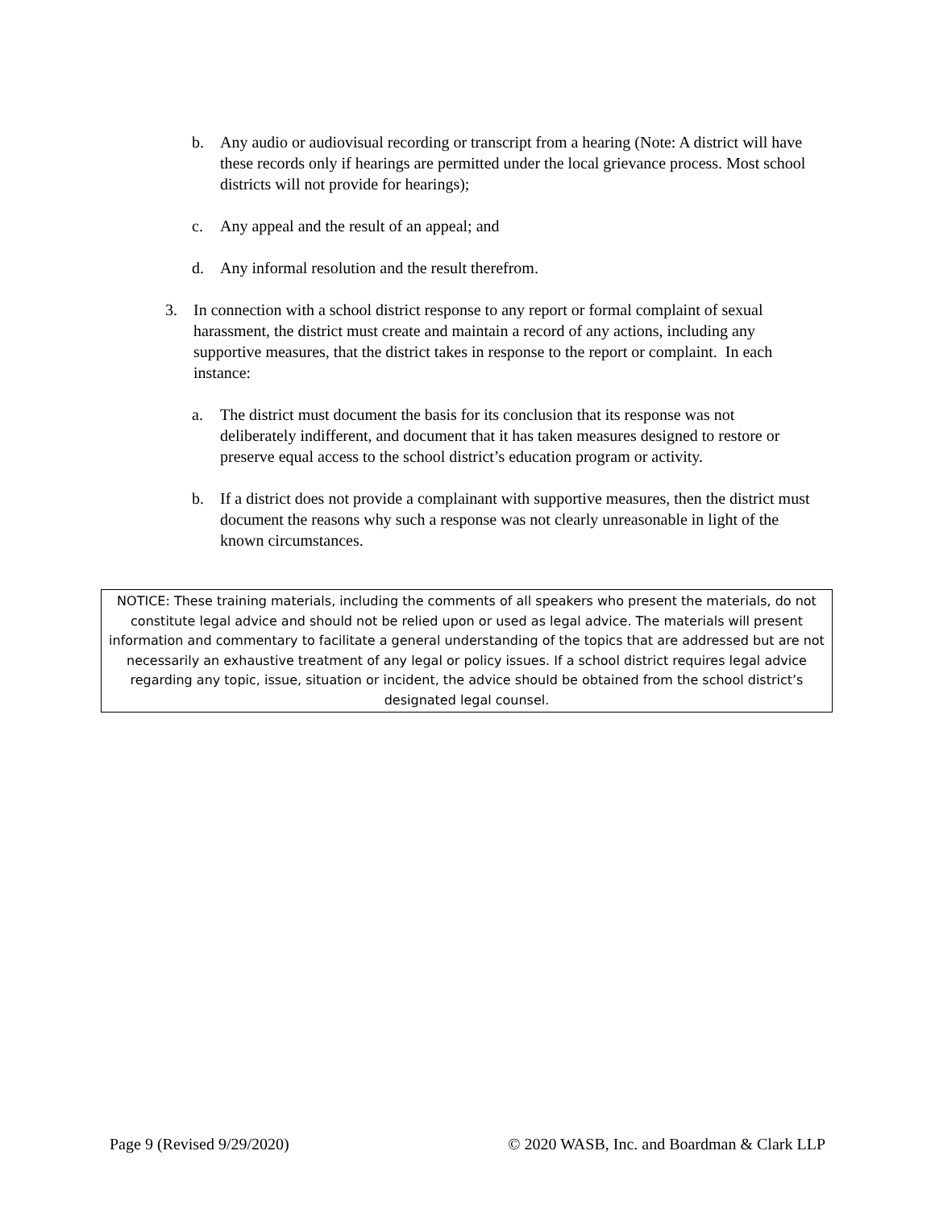b. Any audio or audiovisual recording or transcript from a hearing (Note: A district will have these records only if hearings are permitted under the local grievance process. Most school districts will not provide for hearings);
c. Any appeal and the result of an appeal; and
d. Any informal resolution and the result therefrom.
3. In connection with a school district response to any report or formal complaint of sexual harassment, the district must create and maintain a record of any actions, including any supportive measures, that the district takes in response to the report or complaint. In each instance:
a. The district must document the basis for its conclusion that its response was not deliberately indifferent, and document that it has taken measures designed to restore or preserve equal access to the school district’s education program or activity.
b. If a district does not provide a complainant with supportive measures, then the district must document the reasons why such a response was not clearly unreasonable in light of the known circumstances.
NOTICE: These training materials, including the comments of all speakers who present the materials, do not constitute legal advice and should not be relied upon or used as legal advice. The materials will present information and commentary to facilitate a general understanding of the topics that are addressed but are not necessarily an exhaustive treatment of any legal or policy issues. If a school district requires legal advice regarding any topic, issue, situation or incident, the advice should be obtained from the school district’s designated legal counsel.
Page 9 (Revised 9/29/2020) © 2020 WASB, Inc. and Boardman & Clark LLP